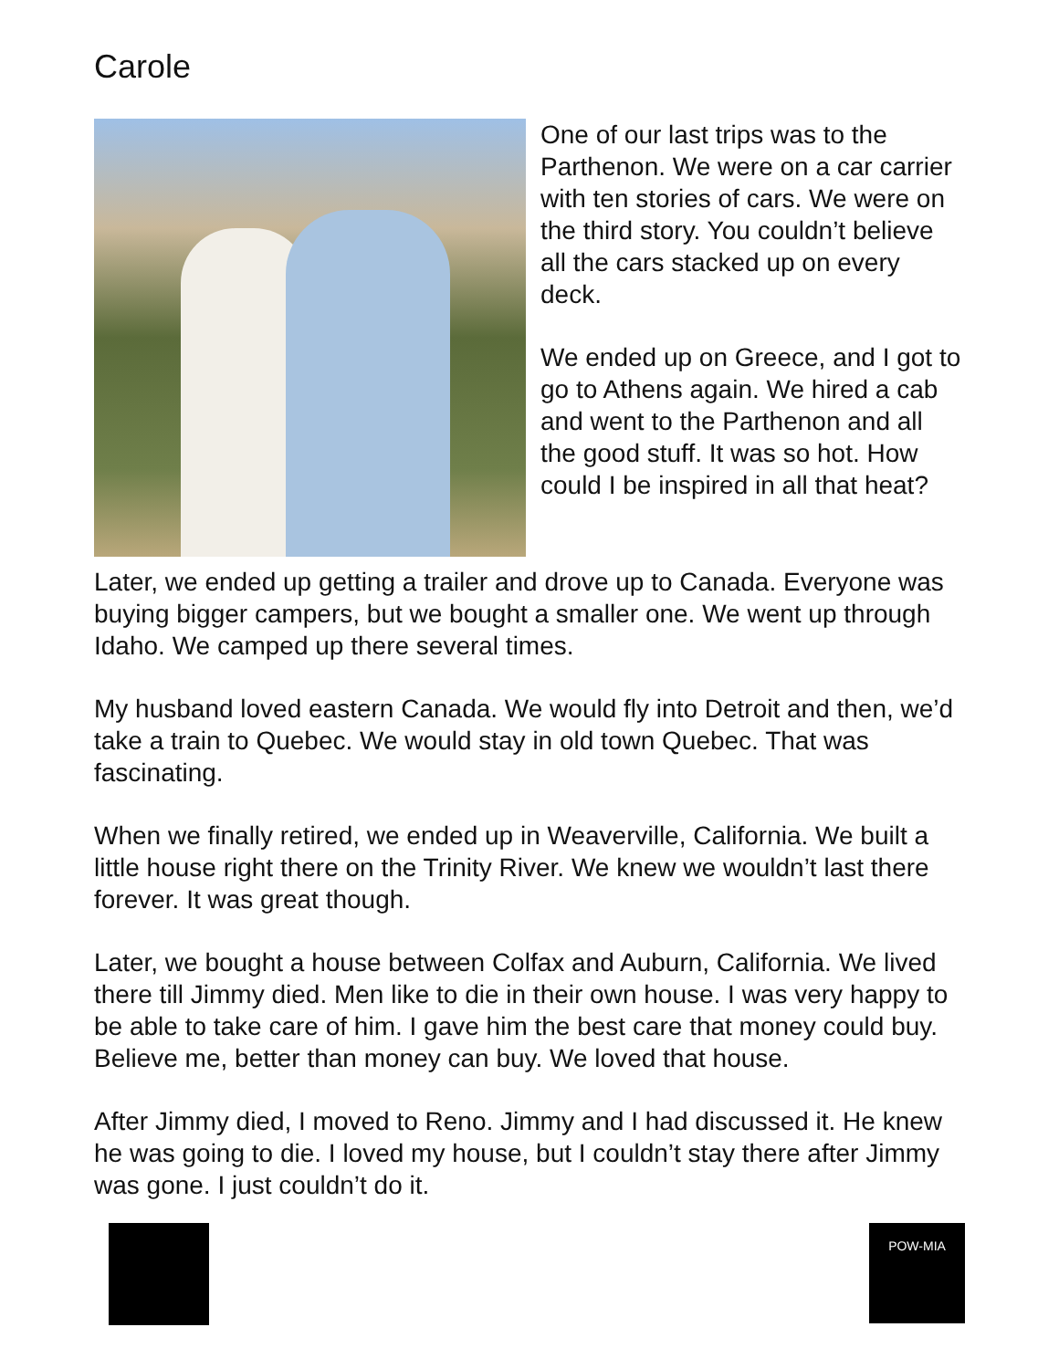Carole
One of our last trips was to the Parthenon. We were on a car carrier with ten stories of cars. We were on the third story. You couldn’t believe all the cars stacked up on every deck.
We ended up on Greece, and I got to go to Athens again. We hired a cab and went to the Parthenon and all the good stuff. It was so hot. How could I be inspired in all that heat?
Later, we ended up getting a trailer and drove up to Canada. Everyone was buying bigger campers, but we bought a smaller one. We went up through Idaho. We camped up there several times.
My husband loved eastern Canada. We would fly into Detroit and then, we’d take a train to Quebec. We would stay in old town Quebec. That was fascinating.
When we finally retired, we ended up in Weaverville, California. We built a little house right there on the Trinity River. We knew we wouldn’t last there forever. It was great though.
Later, we bought a house between Colfax and Auburn, California. We lived there till Jimmy died. Men like to die in their own house. I was very happy to be able to take care of him. I gave him the best care that money could buy. Believe me, better than money can buy. We loved that house.
After Jimmy died, I moved to Reno. Jimmy and I had discussed it. He knew he was going to die. I loved my house, but I couldn’t stay there after Jimmy was gone. I just couldn’t do it.
POW-MIA